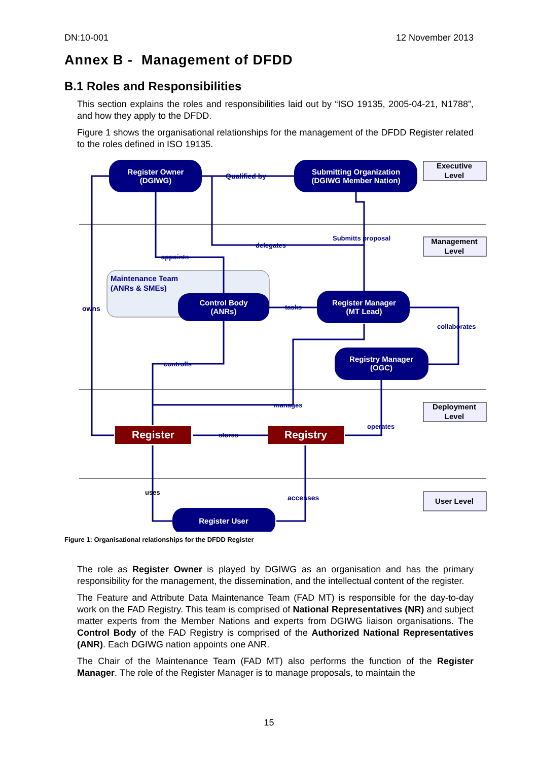DN:10-001 12 November 2013
Annex B - Management of DFDD
B.1 Roles and Responsibilities
This section explains the roles and responsibilities laid out by “ISO 19135, 2005-04-21, N1788”, and how they apply to the DFDD.
Figure 1 shows the organisational relationships for the management of the DFDD Register related to the roles defined in ISO 19135.
Register Owner
(DGIWG)
Submitting Organization
(DGIWG Member Nation)
Control Body
(ANRs)
Register Manager
(MT Lead)
Registry Manager
(OGC)
Register User
Register
Registry
Qualified by
delegates
Submitts proposal
appoints
Maintenance Team
(ANRs & SMEs)
owns
tasks
collaborates
controlls
manages
operates
stores
accesses
uses
Executive
Level
Management
Level
Deployment
Level
User Level
Figure 1: Organisational relationships for the DFDD Register
The role as Register Owner is played by DGIWG as an organisation and has the primary responsibility for the management, the dissemination, and the intellectual content of the register.
The Feature and Attribute Data Maintenance Team (FAD MT) is responsible for the day-to-day work on the FAD Registry. This team is comprised of National Representatives (NR) and subject matter experts from the Member Nations and experts from DGIWG liaison organisations. The Control Body of the FAD Registry is comprised of the Authorized National Representatives (ANR). Each DGIWG nation appoints one ANR.
The Chair of the Maintenance Team (FAD MT) also performs the function of the Register Manager. The role of the Register Manager is to manage proposals, to maintain the
15